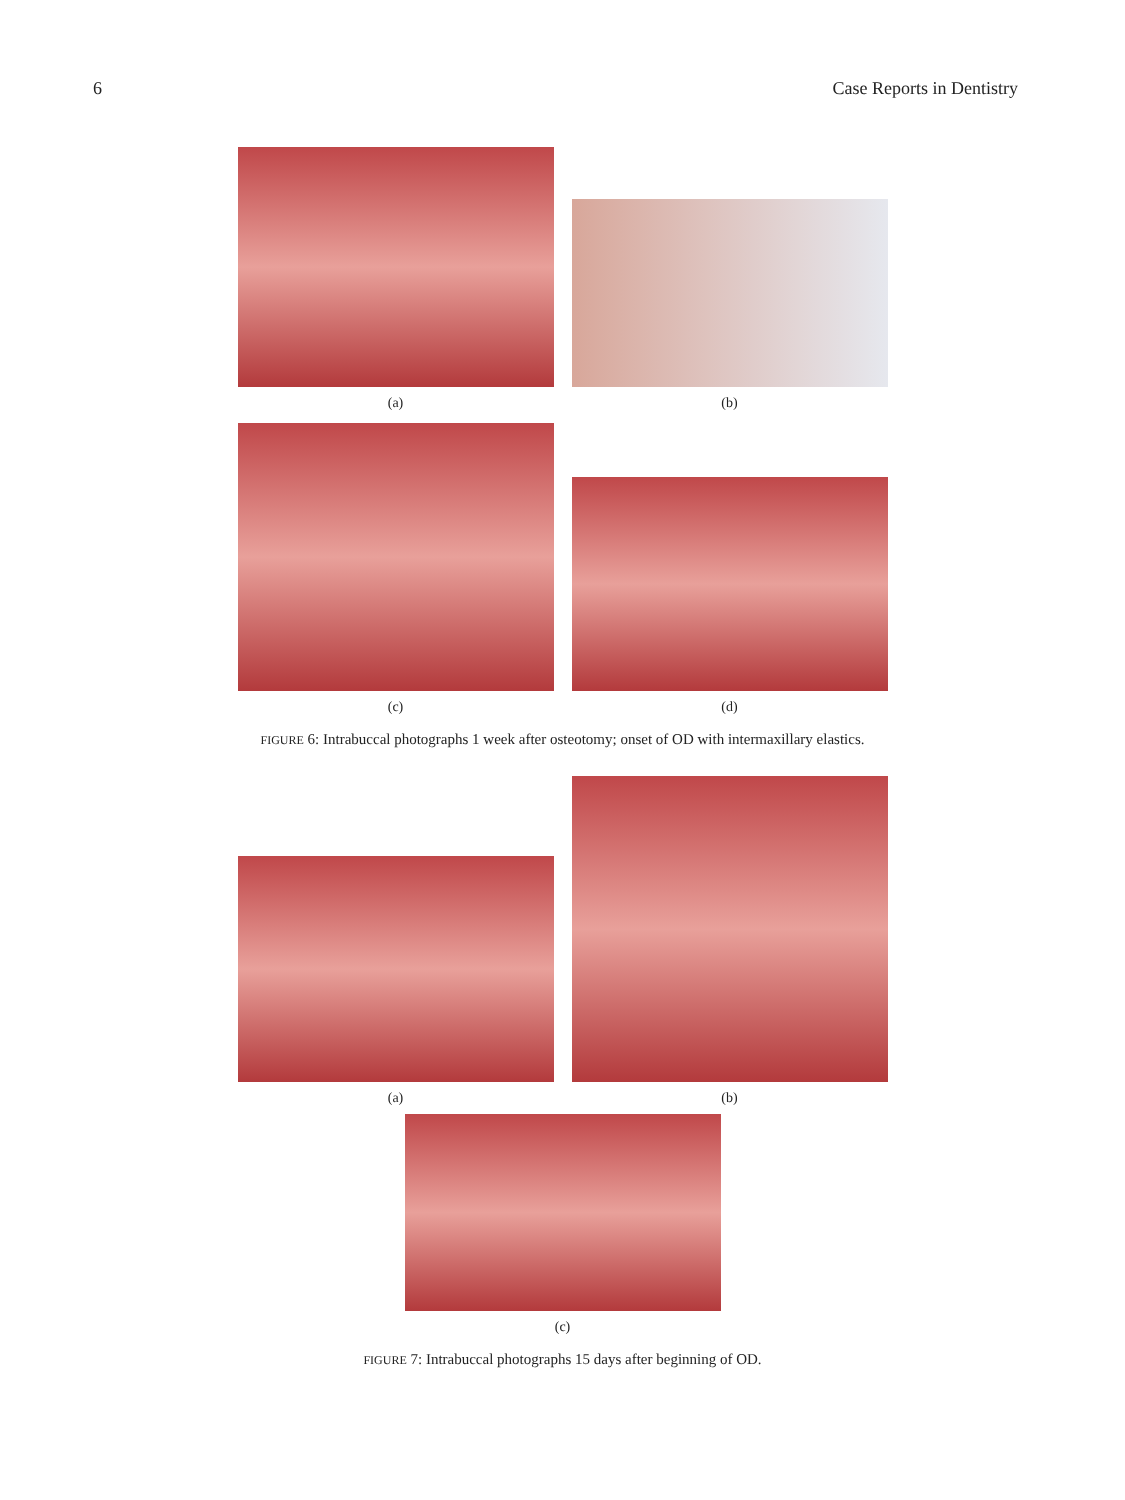6 Case Reports in Dentistry
(a)
(b)
(c)
(d)
FIGURE 6: Intrabuccal photographs 1 week after osteotomy; onset of OD with intermaxillary elastics.
(a)
(b)
(c)
FIGURE 7: Intrabuccal photographs 15 days after beginning of OD.